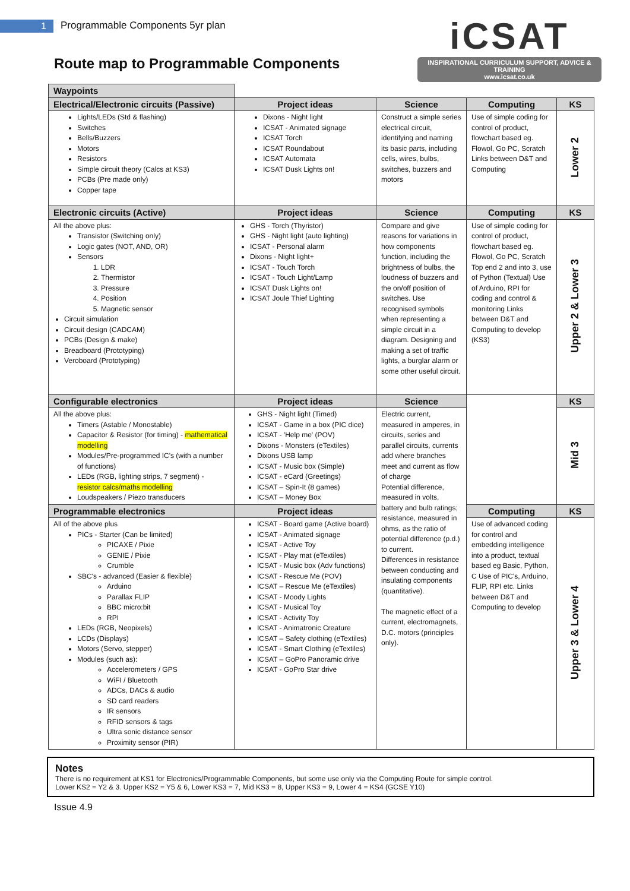1 Programmable Components 5yr plan
Route map to Programmable Components
iCSAT
INSPIRATIONAL CURRICULUM SUPPORT, ADVICE & TRAINING
www.icsat.co.uk
| Waypoints | | | | |
| Electrical/Electronic circuits (Passive) | Project ideas | Science | Computing | KS |
| Lights/LEDs (Std & flashing) Switches Bells/Buzzers Motors Resistors Simple circuit theory (Calcs at KS3) PCBs (Pre made only) Copper tape | Dixons - Night light ICSAT - Animated signage ICSAT Torch ICSAT Roundabout ICSAT Automata ICSAT Dusk Lights on! | Construct a simple series electrical circuit, identifying and naming its basic parts, including cells, wires, bulbs, switches, buzzers and motors | Use of simple coding for control of product, flowchart based eg. Flowol, Go PC, Scratch Links between D&T and Computing | Lower 2 |
| Electronic circuits (Active) | Project ideas | Science | Computing | KS |
| All the above plus: Transistor (Switching only) Logic gates (NOT, AND, OR) Sensors 1. LDR 2. Thermistor 3. Pressure 4. Position 5. Magnetic sensor Circuit simulation Circuit design (CADCAM) PCBs (Design & make) Breadboard (Prototyping) Veroboard (Prototyping) | GHS - Torch (Thyristor) GHS - Night light (auto lighting) ICSAT - Personal alarm Dixons - Night light+ ICSAT - Touch Torch ICSAT - Touch Light/Lamp ICSAT Dusk Lights on! ICSAT Joule Thief Lighting | Compare and give reasons for variations in how components function, including the brightness of bulbs, the loudness of buzzers and the on/off position of switches. Use recognised symbols when representing a simple circuit in a diagram. Designing and making a set of traffic lights, a burglar alarm or some other useful circuit. | Use of simple coding for control of product, flowchart based eg. Flowol, Go PC, Scratch Top end 2 and into 3, use of Python (Textual) Use of Arduino, RPI for coding and control & monitoring Links between D&T and Computing to develop (KS3) | Upper 2 & Lower 3 |
| Configurable electronics | Project ideas | Science | | KS |
| All the above plus: Timers (Astable / Monostable) Capacitor & Resistor (for timing) - mathematical modelling Modules/Pre-programmed IC's (with a number of functions) LEDs (RGB, lighting strips, 7 segment) - resistor calcs/maths modelling Loudspeakers / Piezo transducers | GHS - Night light (Timed) ICSAT - Game in a box (PIC dice) ICSAT - 'Help me' (POV) Dixons - Monsters (eTextiles) Dixons USB lamp ICSAT - Music box (Simple) ICSAT - eCard (Greetings) ICSAT – Spin-It (8 games) ICSAT – Money Box | Electric current, measured in amperes, in circuits, series and parallel circuits, currents add where branches meet and current as flow of charge Potential difference, measured in volts, battery and bulb ratings; resistance, measured in ohms, as the ratio of potential difference (p.d.) to current. Differences in resistance between conducting and insulating components (quantitative). The magnetic effect of a current, electromagnets, D.C. motors (principles only). | | Mid 3 |
| Programmable electronics | Project ideas | | Computing | KS |
| All of the above plus PICs - Starter (Can be limited) PICAXE / Pixie GENIE / Pixie Crumble SBC's - advanced (Easier & flexible) Arduino Parallax FLIP BBC micro:bit RPI LEDs (RGB, Neopixels) LCDs (Displays) Motors (Servo, stepper) Modules (such as): Accelerometers / GPS WiFI / Bluetooth ADCs, DACs & audio SD card readers IR sensors RFID sensors & tags Ultra sonic distance sensor Proximity sensor (PIR) | ICSAT - Board game (Active board) ICSAT - Animated signage ICSAT - Active Toy ICSAT - Play mat (eTextiles) ICSAT - Music box (Adv functions) ICSAT - Rescue Me (POV) ICSAT – Rescue Me (eTextiles) ICSAT - Moody Lights ICSAT - Musical Toy ICSAT - Activity Toy ICSAT - Animatronic Creature ICSAT – Safety clothing (eTextiles) ICSAT - Smart Clothing (eTextiles) ICSAT – GoPro Panoramic drive ICSAT - GoPro Star drive | | Use of advanced coding for control and embedding intelligence into a product, textual based eg Basic, Python, C Use of PIC's, Arduino, FLIP, RPI etc. Links between D&T and Computing to develop | Upper 3 & Lower 4 |
Notes
There is no requirement at KS1 for Electronics/Programmable Components, but some use only via the Computing Route for simple control.
Lower KS2 = Y2 & 3. Upper KS2 = Y5 & 6, Lower KS3 = 7, Mid KS3 = 8, Upper KS3 = 9, Lower 4 = KS4 (GCSE Y10)
Issue 4.9